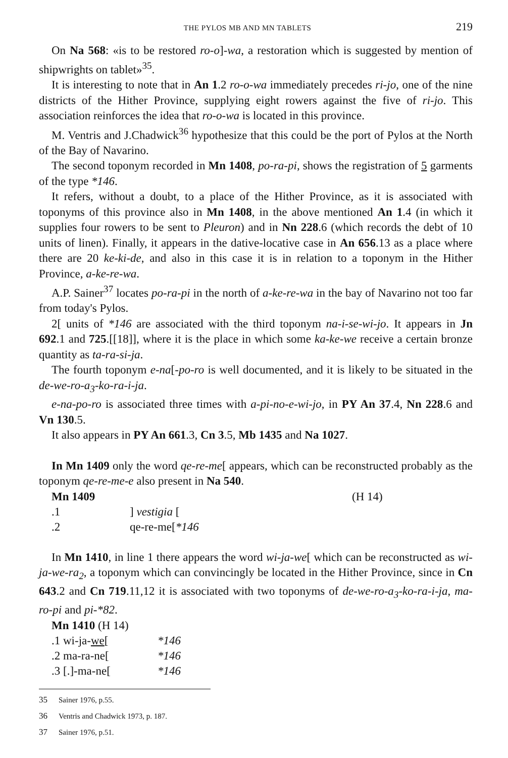THE PYLOS MB AND MN TABLETS 219
On Na 568: «is to be restored ro-o]-wa, a restoration which is suggested by mention of shipwrights on tablet»<sup>35</sup>.
It is interesting to note that in An 1.2 ro-o-wa immediately precedes ri-jo, one of the nine districts of the Hither Province, supplying eight rowers against the five of ri-jo. This association reinforces the idea that ro-o-wa is located in this province.
M. Ventris and J.Chadwick<sup>36</sup> hypothesize that this could be the port of Pylos at the North of the Bay of Navarino.
The second toponym recorded in Mn 1408, po-ra-pi, shows the registration of 5 garments of the type *146.
It refers, without a doubt, to a place of the Hither Province, as it is associated with toponyms of this province also in Mn 1408, in the above mentioned An 1.4 (in which it supplies four rowers to be sent to Pleuron) and in Nn 228.6 (which records the debt of 10 units of linen). Finally, it appears in the dative-locative case in An 656.13 as a place where there are 20 ke-ki-de, and also in this case it is in relation to a toponym in the Hither Province, a-ke-re-wa.
A.P. Sainer<sup>37</sup> locates po-ra-pi in the north of a-ke-re-wa in the bay of Navarino not too far from today's Pylos.
2[ units of *146 are associated with the third toponym na-i-se-wi-jo. It appears in Jn 692.1 and 725.[[18]], where it is the place in which some ka-ke-we receive a certain bronze quantity as ta-ra-si-ja.
The fourth toponym e-na[-po-ro is well documented, and it is likely to be situated in the de-we-ro-a<sub>3</sub>-ko-ra-i-ja.
e-na-po-ro is associated three times with a-pi-no-e-wi-jo, in PY An 37.4, Nn 228.6 and Vn 130.5.
It also appears in PY An 661.3, Cn 3.5, Mb 1435 and Na 1027.
In Mn 1409 only the word qe-re-me[ appears, which can be reconstructed probably as the toponym qe-re-me-e also present in Na 540.
| Mn 1409 | | (H 14) |
| .1 | ] vestigia [ | |
| .2 | qe-re-me[ *146 | |
In Mn 1410, in line 1 there appears the word wi-ja-we[ which can be reconstructed as wi-ja-we-ra<sub>2</sub>, a toponym which can convincingly be located in the Hither Province, since in Cn 643.2 and Cn 719.11,12 it is associated with two toponyms of de-we-ro-a<sub>3</sub>-ko-ra-i-ja, ma-ro-pi and pi-*82.
| Mn 1410 (H 14) | |
| .1 wi-ja- we [ | *146 |
| .2 ma-ra-ne[ | *146 |
| .3 [.]-ma-ne[ | *146 |
<sup>35</sup> Sainer 1976, p.55.
<sup>36</sup> Ventris and Chadwick 1973, p. 187.
<sup>37</sup> Sainer 1976, p.51.